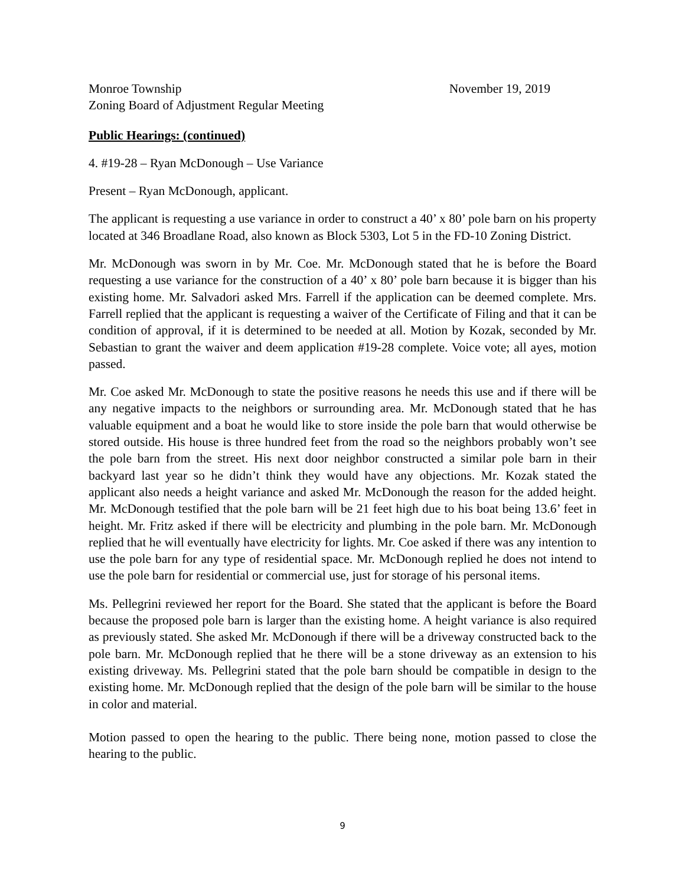Monroe Township November 19, 2019
Zoning Board of Adjustment Regular Meeting
Public Hearings: (continued)
4. #19-28 – Ryan McDonough – Use Variance
Present – Ryan McDonough, applicant.
The applicant is requesting a use variance in order to construct a 40’ x 80’ pole barn on his property located at 346 Broadlane Road, also known as Block 5303, Lot 5 in the FD-10 Zoning District.
Mr. McDonough was sworn in by Mr. Coe. Mr. McDonough stated that he is before the Board requesting a use variance for the construction of a 40’ x 80’ pole barn because it is bigger than his existing home. Mr. Salvadori asked Mrs. Farrell if the application can be deemed complete. Mrs. Farrell replied that the applicant is requesting a waiver of the Certificate of Filing and that it can be condition of approval, if it is determined to be needed at all. Motion by Kozak, seconded by Mr. Sebastian to grant the waiver and deem application #19-28 complete. Voice vote; all ayes, motion passed.
Mr. Coe asked Mr. McDonough to state the positive reasons he needs this use and if there will be any negative impacts to the neighbors or surrounding area. Mr. McDonough stated that he has valuable equipment and a boat he would like to store inside the pole barn that would otherwise be stored outside. His house is three hundred feet from the road so the neighbors probably won’t see the pole barn from the street. His next door neighbor constructed a similar pole barn in their backyard last year so he didn’t think they would have any objections. Mr. Kozak stated the applicant also needs a height variance and asked Mr. McDonough the reason for the added height. Mr. McDonough testified that the pole barn will be 21 feet high due to his boat being 13.6’ feet in height. Mr. Fritz asked if there will be electricity and plumbing in the pole barn. Mr. McDonough replied that he will eventually have electricity for lights. Mr. Coe asked if there was any intention to use the pole barn for any type of residential space. Mr. McDonough replied he does not intend to use the pole barn for residential or commercial use, just for storage of his personal items.
Ms. Pellegrini reviewed her report for the Board. She stated that the applicant is before the Board because the proposed pole barn is larger than the existing home. A height variance is also required as previously stated. She asked Mr. McDonough if there will be a driveway constructed back to the pole barn. Mr. McDonough replied that he there will be a stone driveway as an extension to his existing driveway. Ms. Pellegrini stated that the pole barn should be compatible in design to the existing home. Mr. McDonough replied that the design of the pole barn will be similar to the house in color and material.
Motion passed to open the hearing to the public. There being none, motion passed to close the hearing to the public.
9